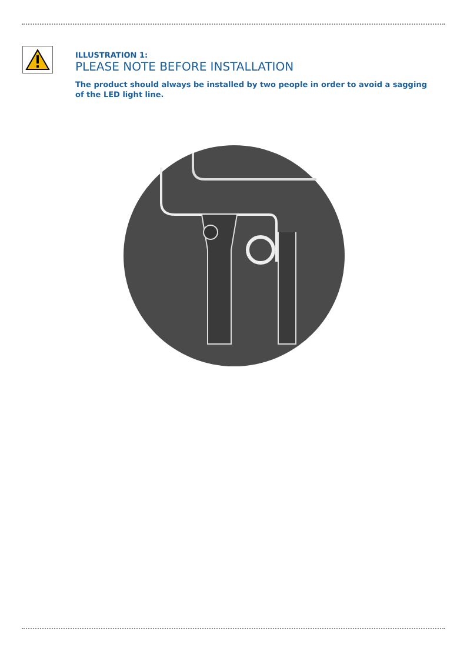ILLUSTRATION 1:
PLEASE NOTE BEFORE INSTALLATION
The product should always be installed by two people in order to avoid a sagging of the LED light line.